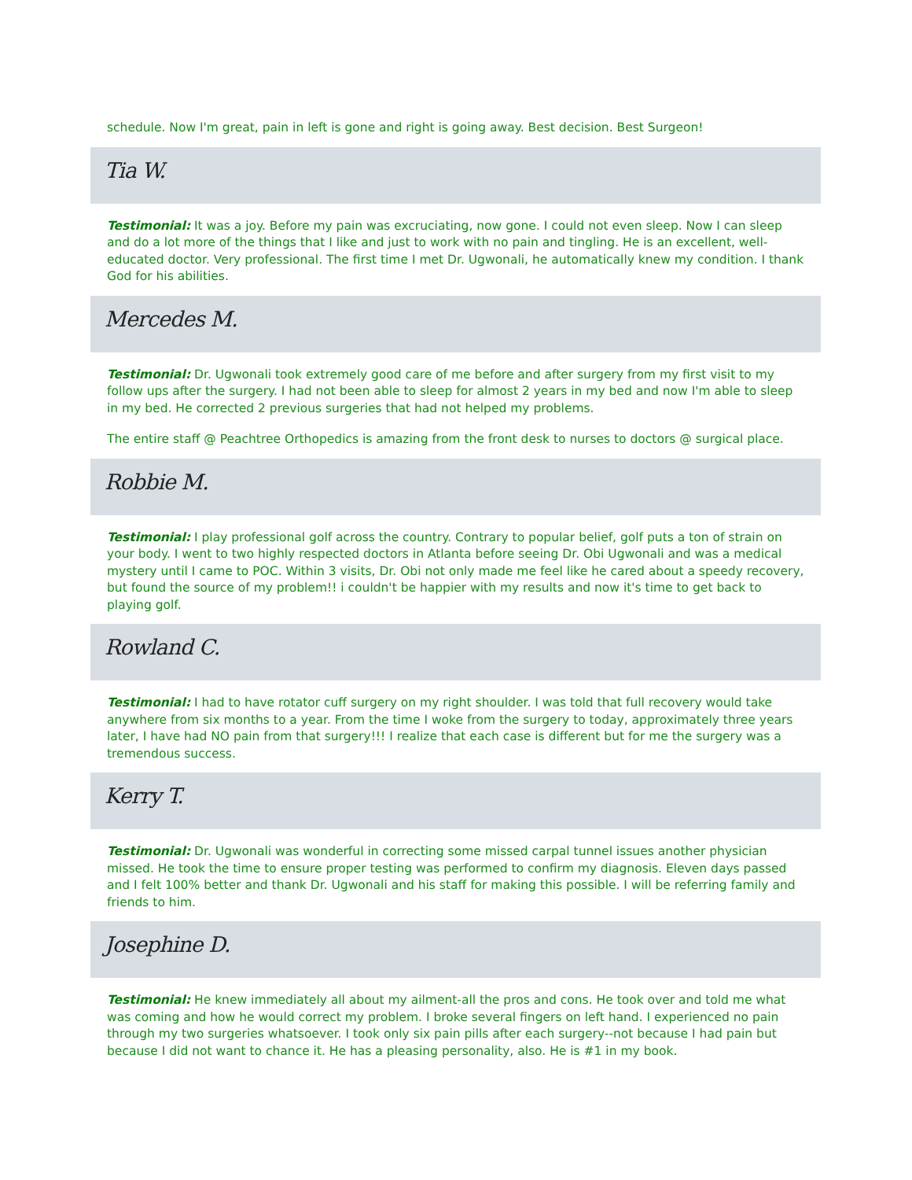schedule. Now I'm great, pain in left is gone and right is going away. Best decision. Best Surgeon!
Tia W.
Testimonial: It was a joy. Before my pain was excruciating, now gone. I could not even sleep. Now I can sleep and do a lot more of the things that I like and just to work with no pain and tingling. He is an excellent, well-educated doctor. Very professional. The first time I met Dr. Ugwonali, he automatically knew my condition. I thank God for his abilities.
Mercedes M.
Testimonial: Dr. Ugwonali took extremely good care of me before and after surgery from my first visit to my follow ups after the surgery. I had not been able to sleep for almost 2 years in my bed and now I'm able to sleep in my bed. He corrected 2 previous surgeries that had not helped my problems.
The entire staff @ Peachtree Orthopedics is amazing from the front desk to nurses to doctors @ surgical place.
Robbie M.
Testimonial: I play professional golf across the country. Contrary to popular belief, golf puts a ton of strain on your body. I went to two highly respected doctors in Atlanta before seeing Dr. Obi Ugwonali and was a medical mystery until I came to POC. Within 3 visits, Dr. Obi not only made me feel like he cared about a speedy recovery, but found the source of my problem!! i couldn't be happier with my results and now it's time to get back to playing golf.
Rowland C.
Testimonial: I had to have rotator cuff surgery on my right shoulder. I was told that full recovery would take anywhere from six months to a year. From the time I woke from the surgery to today, approximately three years later, I have had NO pain from that surgery!!! I realize that each case is different but for me the surgery was a tremendous success.
Kerry T.
Testimonial: Dr. Ugwonali was wonderful in correcting some missed carpal tunnel issues another physician missed. He took the time to ensure proper testing was performed to confirm my diagnosis. Eleven days passed and I felt 100% better and thank Dr. Ugwonali and his staff for making this possible. I will be referring family and friends to him.
Josephine D.
Testimonial: He knew immediately all about my ailment-all the pros and cons. He took over and told me what was coming and how he would correct my problem. I broke several fingers on left hand. I experienced no pain through my two surgeries whatsoever. I took only six pain pills after each surgery--not because I had pain but because I did not want to chance it. He has a pleasing personality, also. He is #1 in my book.